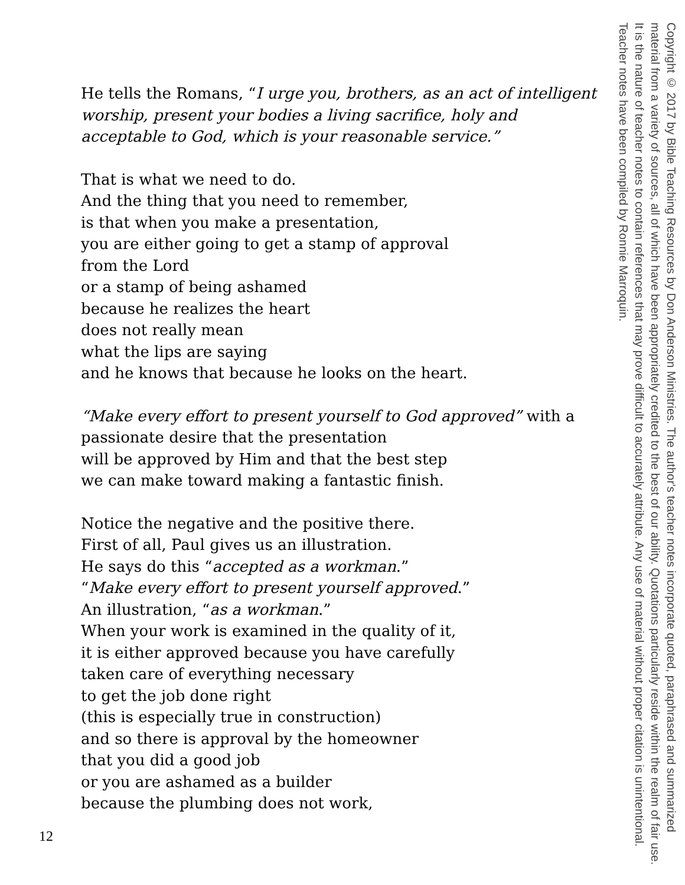He tells the Romans, “I urge you, brothers, as an act of intelligent worship, present your bodies a living sacrifice, holy and acceptable to God, which is your reasonable service.”
That is what we need to do.
And the thing that you need to remember,
is that when you make a presentation,
you are either going to get a stamp of approval
from the Lord
or a stamp of being ashamed
because he realizes the heart
does not really mean
what the lips are saying
and he knows that because he looks on the heart.
“Make every effort to present yourself to God approved” with a passionate desire that the presentation
will be approved by Him and that the best step
we can make toward making a fantastic finish.
Notice the negative and the positive there.
First of all, Paul gives us an illustration.
He says do this “accepted as a workman.”
“Make every effort to present yourself approved.”
An illustration, “as a workman.”
When your work is examined in the quality of it,
it is either approved because you have carefully
taken care of everything necessary
to get the job done right
(this is especially true in construction)
and so there is approval by the homeowner
that you did a good job
or you are ashamed as a builder
because the plumbing does not work,
Copyright © 2017 by Bible Teaching Resources by Don Anderson Ministries. The author's teacher notes incorporate quoted, paraphrased and summarized material from a variety of sources, all of which have been appropriately credited to the best of our ability. Quotations particularly reside within the realm of fair use. It is the nature of teacher notes to contain references that may prove difficult to accurately attribute. Any use of material without proper citation is unintentional. Teacher notes have been compiled by Ronnie Marroquin.
12